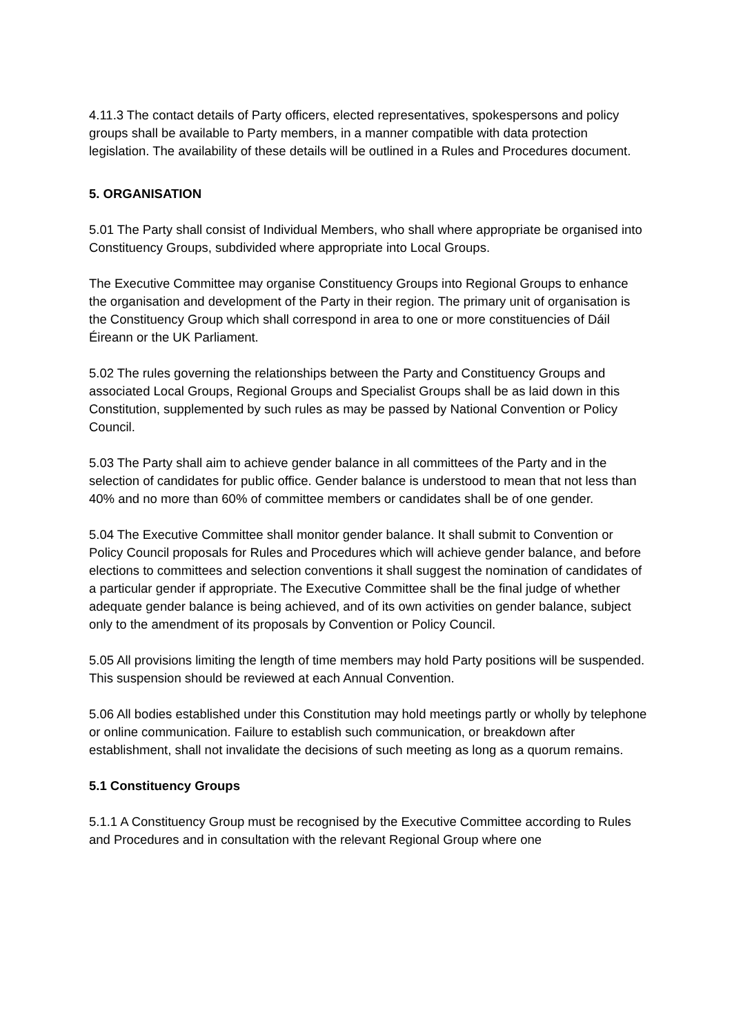4.11.3 The contact details of Party officers, elected representatives, spokespersons and policy groups shall be available to Party members, in a manner compatible with data protection legislation. The availability of these details will be outlined in a Rules and Procedures document.
5. ORGANISATION
5.01 The Party shall consist of Individual Members, who shall where appropriate be organised into Constituency Groups, subdivided where appropriate into Local Groups.
The Executive Committee may organise Constituency Groups into Regional Groups to enhance the organisation and development of the Party in their region. The primary unit of organisation is the Constituency Group which shall correspond in area to one or more constituencies of Dáil Éireann or the UK Parliament.
5.02 The rules governing the relationships between the Party and Constituency Groups and associated Local Groups, Regional Groups and Specialist Groups shall be as laid down in this Constitution, supplemented by such rules as may be passed by National Convention or Policy Council.
5.03 The Party shall aim to achieve gender balance in all committees of the Party and in the selection of candidates for public office. Gender balance is understood to mean that not less than 40% and no more than 60% of committee members or candidates shall be of one gender.
5.04 The Executive Committee shall monitor gender balance. It shall submit to Convention or Policy Council proposals for Rules and Procedures which will achieve gender balance, and before elections to committees and selection conventions it shall suggest the nomination of candidates of a particular gender if appropriate. The Executive Committee shall be the final judge of whether adequate gender balance is being achieved, and of its own activities on gender balance, subject only to the amendment of its proposals by Convention or Policy Council.
5.05 All provisions limiting the length of time members may hold Party positions will be suspended. This suspension should be reviewed at each Annual Convention.
5.06 All bodies established under this Constitution may hold meetings partly or wholly by telephone or online communication. Failure to establish such communication, or breakdown after establishment, shall not invalidate the decisions of such meeting as long as a quorum remains.
5.1 Constituency Groups
5.1.1 A Constituency Group must be recognised by the Executive Committee according to Rules and Procedures and in consultation with the relevant Regional Group where one